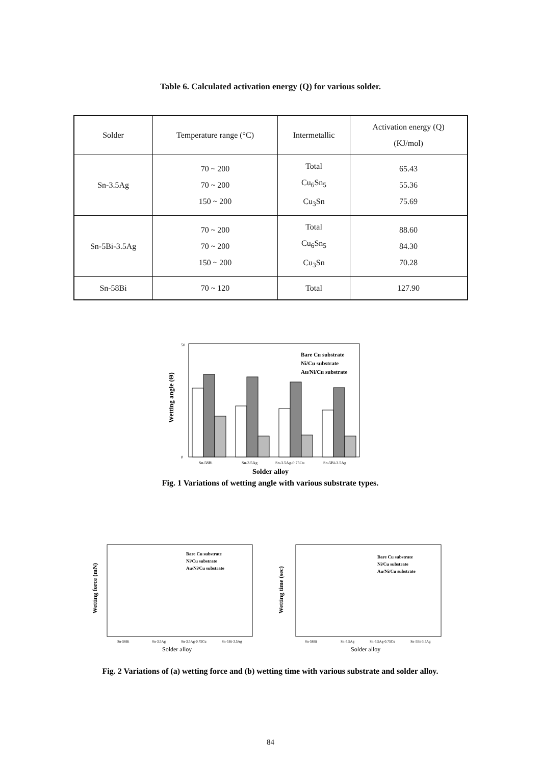Table 6. Calculated activation energy (Q) for various solder.
| Solder | Temperature range (°C) | Intermetallic | Activation energy (Q) (KJ/mol) |
| --- | --- | --- | --- |
| Sn-3.5Ag | 70 ~ 200 70 ~ 200 150 ~ 200 | Total Cu<sub>6</sub>Sn<sub>5</sub> Cu<sub>3</sub>Sn | 65.43 55.36 75.69 |
| Sn-5Bi-3.5Ag | 70 ~ 200 70 ~ 200 150 ~ 200 | Total Cu<sub>6</sub>Sn<sub>5</sub> Cu<sub>3</sub>Sn | 88.60 84.30 70.28 |
| Sn-58Bi | 70 ~ 120 | Total | 127.90 |
Wetting angle (Θ)
50
0
Bare Cu substrate
Ni/Cu substrate
Au/Ni/Cu substrate
Sn-58Bi
Sn-3.5Ag
Sn-3.5Ag-0.75Cu
Sn-5Bi-3.5Ag
Solder alloy
Fig. 1 Variations of wetting angle with various substrate types.
Wetting force (mN)
Bare Cu substrate
Ni/Cu substrate
Au/Ni/Cu substrate
Sn-58Bi
Sn-3.5Ag
Sn-3.5Ag-0.75Cu
Sn-5Bi-3.5Ag
Solder alloy
Wetting time (sec)
Bare Cu substrate
Ni/Cu substrate
Au/Ni/Cu substrate
Sn-58Bi
Sn-3.5Ag
Sn-3.5Ag-0.75Cu
Sn-5Bi-3.5Ag
Solder alloy
Fig. 2 Variations of (a) wetting force and (b) wetting time with various substrate and solder alloy.
84